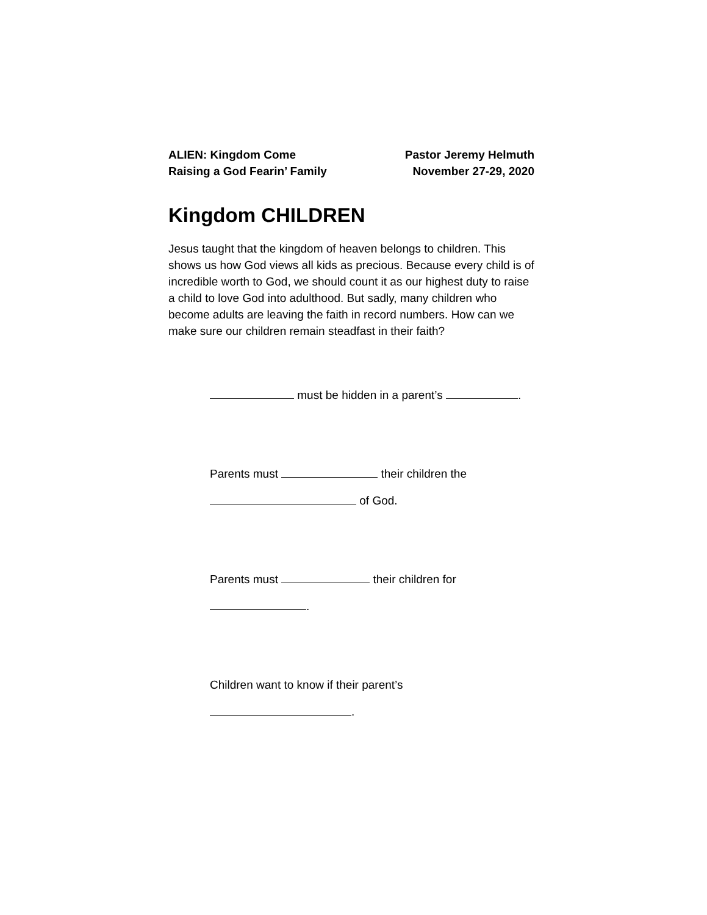ALIEN: Kingdom Come
Raising a God Fearin’ Family
Pastor Jeremy Helmuth
November 27-29, 2020
Kingdom CHILDREN
Jesus taught that the kingdom of heaven belongs to children. This shows us how God views all kids as precious. Because every child is of incredible worth to God, we should count it as our highest duty to raise a child to love God into adulthood. But sadly, many children who become adults are leaving the faith in record numbers. How can we make sure our children remain steadfast in their faith?
must be hidden in a parent’s .
Parents must their children the
of God.
Parents must their children for
.
Children want to know if their parent’s
.